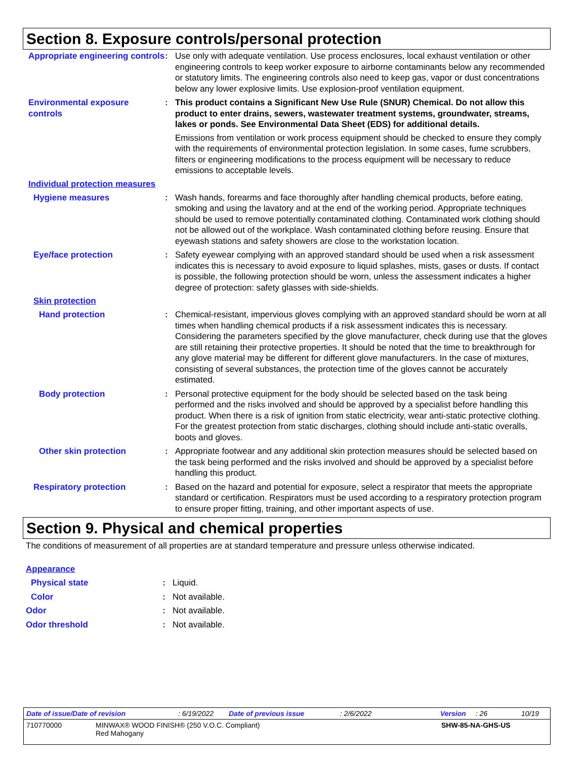Section 8. Exposure controls/personal protection
Appropriate engineering controls
: Use only with adequate ventilation. Use process enclosures, local exhaust ventilation or other engineering controls to keep worker exposure to airborne contaminants below any recommended or statutory limits. The engineering controls also need to keep gas, vapor or dust concentrations below any lower explosive limits. Use explosion-proof ventilation equipment.
Environmental exposure controls
: This product contains a Significant New Use Rule (SNUR) Chemical. Do not allow this product to enter drains, sewers, wastewater treatment systems, groundwater, streams, lakes or ponds. See Environmental Data Sheet (EDS) for additional details.
Emissions from ventilation or work process equipment should be checked to ensure they comply with the requirements of environmental protection legislation. In some cases, fume scrubbers, filters or engineering modifications to the process equipment will be necessary to reduce emissions to acceptable levels.
Individual protection measures
Hygiene measures : Wash hands, forearms and face thoroughly after handling chemical products, before eating, smoking and using the lavatory and at the end of the working period. Appropriate techniques should be used to remove potentially contaminated clothing. Contaminated work clothing should not be allowed out of the workplace. Wash contaminated clothing before reusing. Ensure that eyewash stations and safety showers are close to the workstation location.
Eye/face protection : Safety eyewear complying with an approved standard should be used when a risk assessment indicates this is necessary to avoid exposure to liquid splashes, mists, gases or dusts. If contact is possible, the following protection should be worn, unless the assessment indicates a higher degree of protection: safety glasses with side-shields.
Skin protection
Hand protection : Chemical-resistant, impervious gloves complying with an approved standard should be worn at all times when handling chemical products if a risk assessment indicates this is necessary. Considering the parameters specified by the glove manufacturer, check during use that the gloves are still retaining their protective properties. It should be noted that the time to breakthrough for any glove material may be different for different glove manufacturers. In the case of mixtures, consisting of several substances, the protection time of the gloves cannot be accurately estimated.
Body protection : Personal protective equipment for the body should be selected based on the task being performed and the risks involved and should be approved by a specialist before handling this product. When there is a risk of ignition from static electricity, wear anti-static protective clothing. For the greatest protection from static discharges, clothing should include anti-static overalls, boots and gloves.
Other skin protection : Appropriate footwear and any additional skin protection measures should be selected based on the task being performed and the risks involved and should be approved by a specialist before handling this product.
Respiratory protection : Based on the hazard and potential for exposure, select a respirator that meets the appropriate standard or certification. Respirators must be used according to a respiratory protection program to ensure proper fitting, training, and other important aspects of use.
Section 9. Physical and chemical properties
The conditions of measurement of all properties are at standard temperature and pressure unless otherwise indicated.
Appearance
Physical state : Liquid.
Color : Not available.
Odor : Not available.
Odor threshold : Not available.
Date of issue/Date of revision: 6/19/2022 Date of previous issue: 2/6/2022 Version: 26 10/19
710770000 MINWAX® WOOD FINISH® (250 V.O.C. Compliant)
Red Mahogany SHW-85-NA-GHS-US